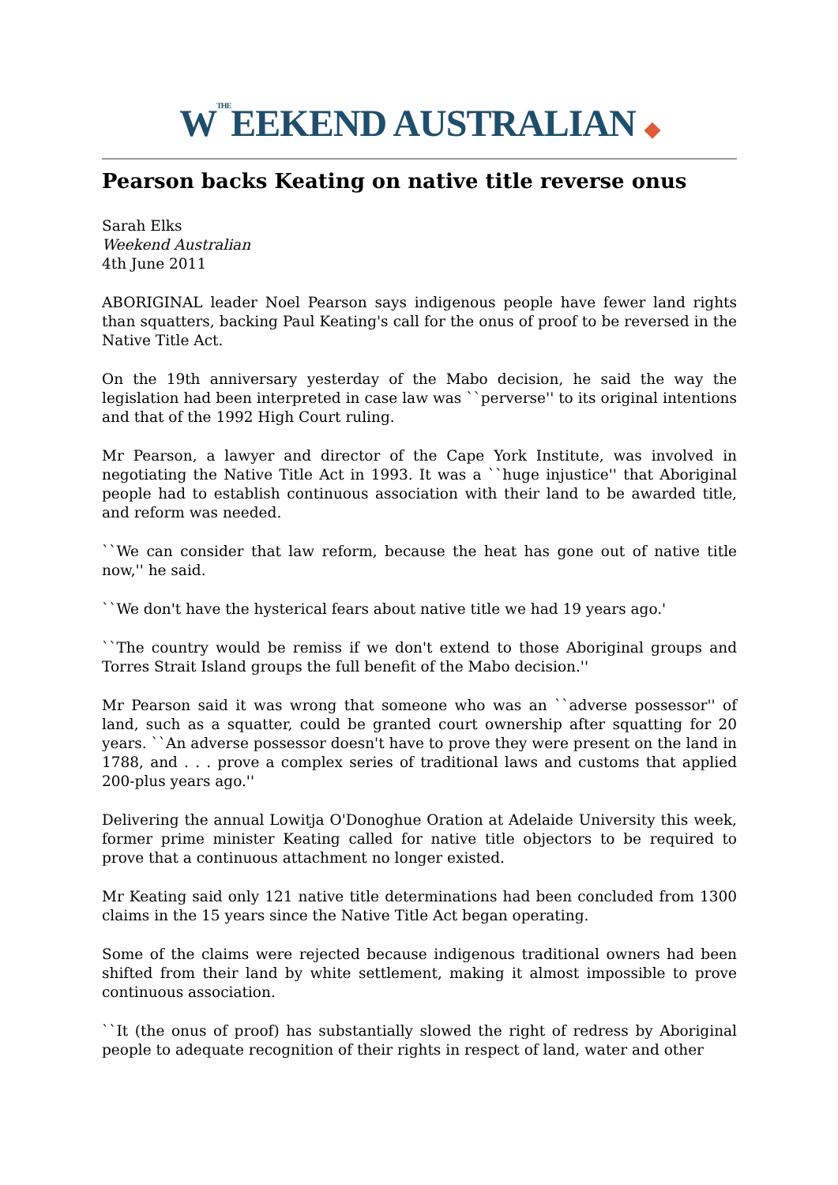WTHEEEKEND AUSTRALIAN ◆
Pearson backs Keating on native title reverse onus
Sarah Elks
Weekend Australian
4th June 2011
ABORIGINAL leader Noel Pearson says indigenous people have fewer land rights than squatters, backing Paul Keating's call for the onus of proof to be reversed in the Native Title Act.
On the 19th anniversary yesterday of the Mabo decision, he said the way the legislation had been interpreted in case law was ``perverse'' to its original intentions and that of the 1992 High Court ruling.
Mr Pearson, a lawyer and director of the Cape York Institute, was involved in negotiating the Native Title Act in 1993. It was a ``huge injustice'' that Aboriginal people had to establish continuous association with their land to be awarded title, and reform was needed.
``We can consider that law reform, because the heat has gone out of native title now,'' he said.
``We don't have the hysterical fears about native title we had 19 years ago.'
``The country would be remiss if we don't extend to those Aboriginal groups and Torres Strait Island groups the full benefit of the Mabo decision.''
Mr Pearson said it was wrong that someone who was an ``adverse possessor'' of land, such as a squatter, could be granted court ownership after squatting for 20 years. ``An adverse possessor doesn't have to prove they were present on the land in 1788, and . . . prove a complex series of traditional laws and customs that applied 200-plus years ago.''
Delivering the annual Lowitja O'Donoghue Oration at Adelaide University this week, former prime minister Keating called for native title objectors to be required to prove that a continuous attachment no longer existed.
Mr Keating said only 121 native title determinations had been concluded from 1300 claims in the 15 years since the Native Title Act began operating.
Some of the claims were rejected because indigenous traditional owners had been shifted from their land by white settlement, making it almost impossible to prove continuous association.
``It (the onus of proof) has substantially slowed the right of redress by Aboriginal people to adequate recognition of their rights in respect of land, water and other